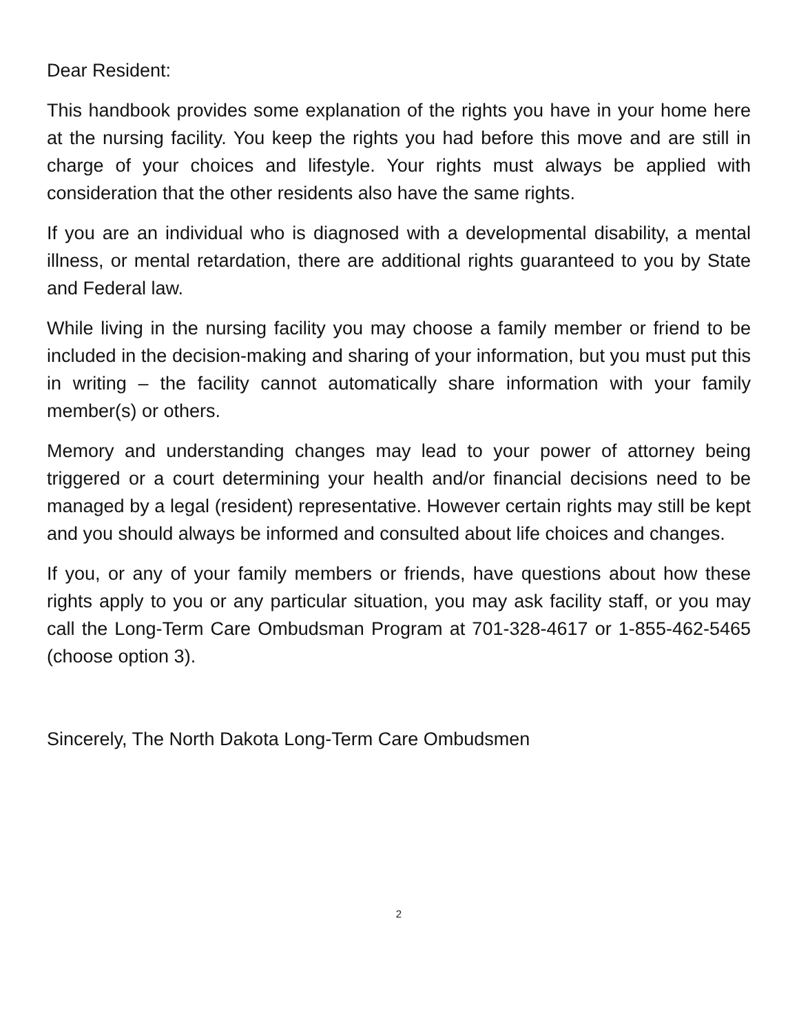Dear Resident:
This handbook provides some explanation of the rights you have in your home here at the nursing facility. You keep the rights you had before this move and are still in charge of your choices and lifestyle. Your rights must always be applied with consideration that the other residents also have the same rights.
If you are an individual who is diagnosed with a developmental disability, a mental illness, or mental retardation, there are additional rights guaranteed to you by State and Federal law.
While living in the nursing facility you may choose a family member or friend to be included in the decision-making and sharing of your information, but you must put this in writing – the facility cannot automatically share information with your family member(s) or others.
Memory and understanding changes may lead to your power of attorney being triggered or a court determining your health and/or financial decisions need to be managed by a legal (resident) representative. However certain rights may still be kept and you should always be informed and consulted about life choices and changes.
If you, or any of your family members or friends, have questions about how these rights apply to you or any particular situation, you may ask facility staff, or you may call the Long-Term Care Ombudsman Program at 701-328-4617 or 1-855-462-5465 (choose option 3).
Sincerely, The North Dakota Long-Term Care Ombudsmen
2